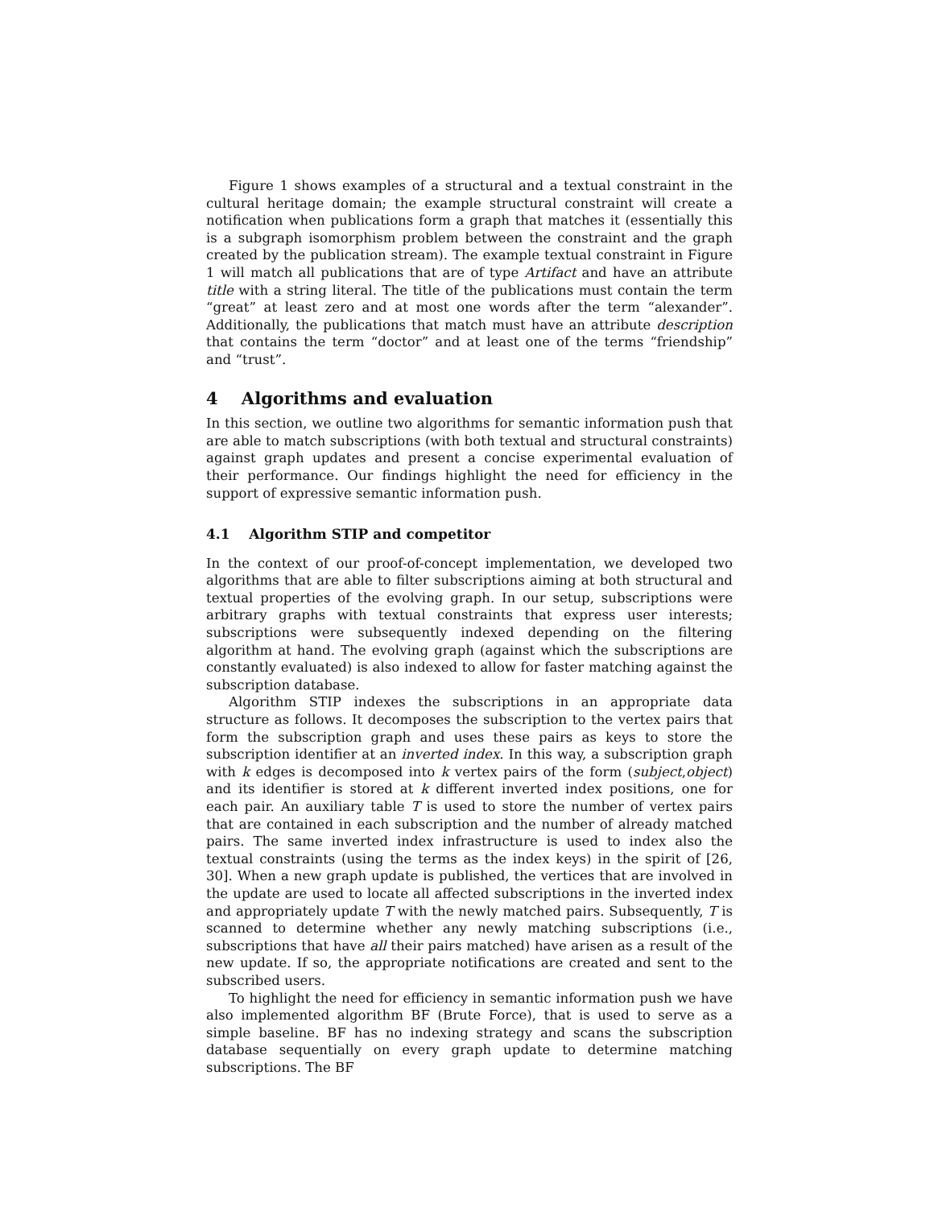Figure 1 shows examples of a structural and a textual constraint in the cultural heritage domain; the example structural constraint will create a notification when publications form a graph that matches it (essentially this is a subgraph isomorphism problem between the constraint and the graph created by the publication stream). The example textual constraint in Figure 1 will match all publications that are of type Artifact and have an attribute title with a string literal. The title of the publications must contain the term “great” at least zero and at most one words after the term “alexander”. Additionally, the publications that match must have an attribute description that contains the term “doctor” and at least one of the terms “friendship” and “trust”.
4 Algorithms and evaluation
In this section, we outline two algorithms for semantic information push that are able to match subscriptions (with both textual and structural constraints) against graph updates and present a concise experimental evaluation of their performance. Our findings highlight the need for efficiency in the support of expressive semantic information push.
4.1 Algorithm STIP and competitor
In the context of our proof-of-concept implementation, we developed two algorithms that are able to filter subscriptions aiming at both structural and textual properties of the evolving graph. In our setup, subscriptions were arbitrary graphs with textual constraints that express user interests; subscriptions were subsequently indexed depending on the filtering algorithm at hand. The evolving graph (against which the subscriptions are constantly evaluated) is also indexed to allow for faster matching against the subscription database.
Algorithm STIP indexes the subscriptions in an appropriate data structure as follows. It decomposes the subscription to the vertex pairs that form the subscription graph and uses these pairs as keys to store the subscription identifier at an inverted index. In this way, a subscription graph with k edges is decomposed into k vertex pairs of the form (subject,object) and its identifier is stored at k different inverted index positions, one for each pair. An auxiliary table T is used to store the number of vertex pairs that are contained in each subscription and the number of already matched pairs. The same inverted index infrastructure is used to index also the textual constraints (using the terms as the index keys) in the spirit of [26, 30]. When a new graph update is published, the vertices that are involved in the update are used to locate all affected subscriptions in the inverted index and appropriately update T with the newly matched pairs. Subsequently, T is scanned to determine whether any newly matching subscriptions (i.e., subscriptions that have all their pairs matched) have arisen as a result of the new update. If so, the appropriate notifications are created and sent to the subscribed users.
To highlight the need for efficiency in semantic information push we have also implemented algorithm BF (Brute Force), that is used to serve as a simple baseline. BF has no indexing strategy and scans the subscription database sequentially on every graph update to determine matching subscriptions. The BF